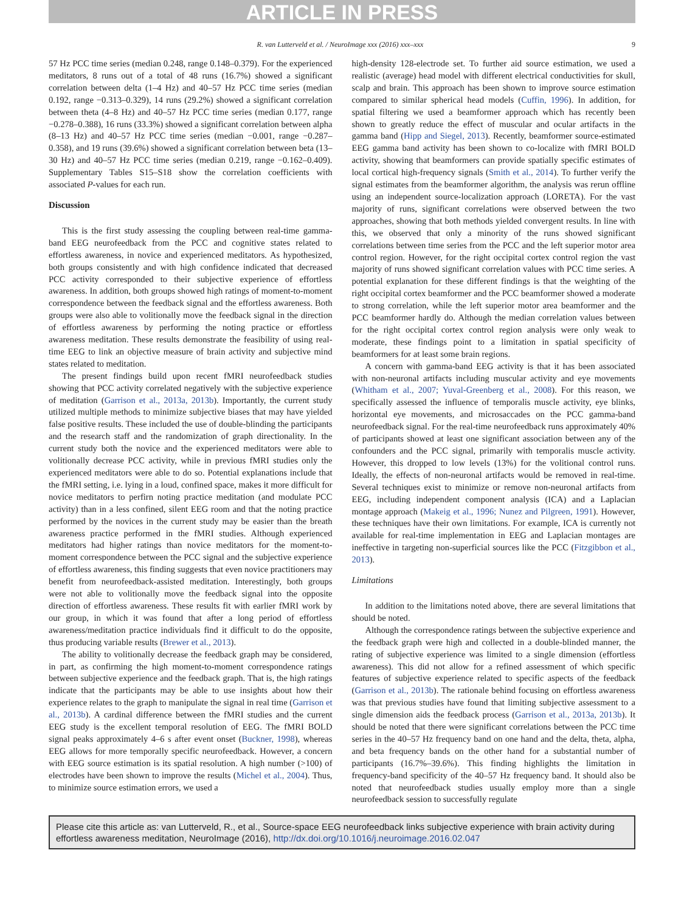ARTICLE IN PRESS
R. van Lutterveld et al. / NeuroImage xxx (2016) xxx–xxx 9
57 Hz PCC time series (median 0.248, range 0.148–0.379). For the experienced meditators, 8 runs out of a total of 48 runs (16.7%) showed a significant correlation between delta (1–4 Hz) and 40–57 Hz PCC time series (median 0.192, range −0.313–0.329), 14 runs (29.2%) showed a significant correlation between theta (4–8 Hz) and 40–57 Hz PCC time series (median 0.177, range −0.278–0.388), 16 runs (33.3%) showed a significant correlation between alpha (8–13 Hz) and 40–57 Hz PCC time series (median −0.001, range −0.287–0.358), and 19 runs (39.6%) showed a significant correlation between beta (13–30 Hz) and 40–57 Hz PCC time series (median 0.219, range −0.162–0.409). Supplementary Tables S15–S18 show the correlation coefficients with associated P-values for each run.
Discussion
This is the first study assessing the coupling between real-time gamma-band EEG neurofeedback from the PCC and cognitive states related to effortless awareness, in novice and experienced meditators. As hypothesized, both groups consistently and with high confidence indicated that decreased PCC activity corresponded to their subjective experience of effortless awareness. In addition, both groups showed high ratings of moment-to-moment correspondence between the feedback signal and the effortless awareness. Both groups were also able to volitionally move the feedback signal in the direction of effortless awareness by performing the noting practice or effortless awareness meditation. These results demonstrate the feasibility of using real-time EEG to link an objective measure of brain activity and subjective mind states related to meditation.
The present findings build upon recent fMRI neurofeedback studies showing that PCC activity correlated negatively with the subjective experience of meditation (Garrison et al., 2013a, 2013b). Importantly, the current study utilized multiple methods to minimize subjective biases that may have yielded false positive results. These included the use of double-blinding the participants and the research staff and the randomization of graph directionality. In the current study both the novice and the experienced meditators were able to volitionally decrease PCC activity, while in previous fMRI studies only the experienced meditators were able to do so. Potential explanations include that the fMRI setting, i.e. lying in a loud, confined space, makes it more difficult for novice meditators to perfirn noting practice meditation (and modulate PCC activity) than in a less confined, silent EEG room and that the noting practice performed by the novices in the current study may be easier than the breath awareness practice performed in the fMRI studies. Although experienced meditators had higher ratings than novice meditators for the moment-to-moment correspondence between the PCC signal and the subjective experience of effortless awareness, this finding suggests that even novice practitioners may benefit from neurofeedback-assisted meditation. Interestingly, both groups were not able to volitionally move the feedback signal into the opposite direction of effortless awareness. These results fit with earlier fMRI work by our group, in which it was found that after a long period of effortless awareness/meditation practice individuals find it difficult to do the opposite, thus producing variable results (Brewer et al., 2013).
The ability to volitionally decrease the feedback graph may be considered, in part, as confirming the high moment-to-moment correspondence ratings between subjective experience and the feedback graph. That is, the high ratings indicate that the participants may be able to use insights about how their experience relates to the graph to manipulate the signal in real time (Garrison et al., 2013b). A cardinal difference between the fMRI studies and the current EEG study is the excellent temporal resolution of EEG. The fMRI BOLD signal peaks approximately 4–6 s after event onset (Buckner, 1998), whereas EEG allows for more temporally specific neurofeedback. However, a concern with EEG source estimation is its spatial resolution. A high number (>100) of electrodes have been shown to improve the results (Michel et al., 2004). Thus, to minimize source estimation errors, we used a
high-density 128-electrode set. To further aid source estimation, we used a realistic (average) head model with different electrical conductivities for skull, scalp and brain. This approach has been shown to improve source estimation compared to similar spherical head models (Cuffin, 1996). In addition, for spatial filtering we used a beamformer approach which has recently been shown to greatly reduce the effect of muscular and ocular artifacts in the gamma band (Hipp and Siegel, 2013). Recently, beamformer source-estimated EEG gamma band activity has been shown to co-localize with fMRI BOLD activity, showing that beamformers can provide spatially specific estimates of local cortical high-frequency signals (Smith et al., 2014). To further verify the signal estimates from the beamformer algorithm, the analysis was rerun offline using an independent source-localization approach (LORETA). For the vast majority of runs, significant correlations were observed between the two approaches, showing that both methods yielded convergent results. In line with this, we observed that only a minority of the runs showed significant correlations between time series from the PCC and the left superior motor area control region. However, for the right occipital cortex control region the vast majority of runs showed significant correlation values with PCC time series. A potential explanation for these different findings is that the weighting of the right occipital cortex beamformer and the PCC beamformer showed a moderate to strong correlation, while the left superior motor area beamformer and the PCC beamformer hardly do. Although the median correlation values between for the right occipital cortex control region analysis were only weak to moderate, these findings point to a limitation in spatial specificity of beamformers for at least some brain regions.
A concern with gamma-band EEG activity is that it has been associated with non-neuronal artifacts including muscular activity and eye movements (Whitham et al., 2007; Yuval-Greenberg et al., 2008). For this reason, we specifically assessed the influence of temporalis muscle activity, eye blinks, horizontal eye movements, and microsaccades on the PCC gamma-band neurofeedback signal. For the real-time neurofeedback runs approximately 40% of participants showed at least one significant association between any of the confounders and the PCC signal, primarily with temporalis muscle activity. However, this dropped to low levels (13%) for the volitional control runs. Ideally, the effects of non-neuronal artifacts would be removed in real-time. Several techniques exist to minimize or remove non-neuronal artifacts from EEG, including independent component analysis (ICA) and a Laplacian montage approach (Makeig et al., 1996; Nunez and Pilgreen, 1991). However, these techniques have their own limitations. For example, ICA is currently not available for real-time implementation in EEG and Laplacian montages are ineffective in targeting non-superficial sources like the PCC (Fitzgibbon et al., 2013).
Limitations
In addition to the limitations noted above, there are several limitations that should be noted.
Although the correspondence ratings between the subjective experience and the feedback graph were high and collected in a double-blinded manner, the rating of subjective experience was limited to a single dimension (effortless awareness). This did not allow for a refined assessment of which specific features of subjective experience related to specific aspects of the feedback (Garrison et al., 2013b). The rationale behind focusing on effortless awareness was that previous studies have found that limiting subjective assessment to a single dimension aids the feedback process (Garrison et al., 2013a, 2013b). It should be noted that there were significant correlations between the PCC time series in the 40–57 Hz frequency band on one hand and the delta, theta, alpha, and beta frequency bands on the other hand for a substantial number of participants (16.7%–39.6%). This finding highlights the limitation in frequency-band specificity of the 40–57 Hz frequency band. It should also be noted that neurofeedback studies usually employ more than a single neurofeedback session to successfully regulate
Please cite this article as: van Lutterveld, R., et al., Source-space EEG neurofeedback links subjective experience with brain activity during effortless awareness meditation, NeuroImage (2016), http://dx.doi.org/10.1016/j.neuroimage.2016.02.047